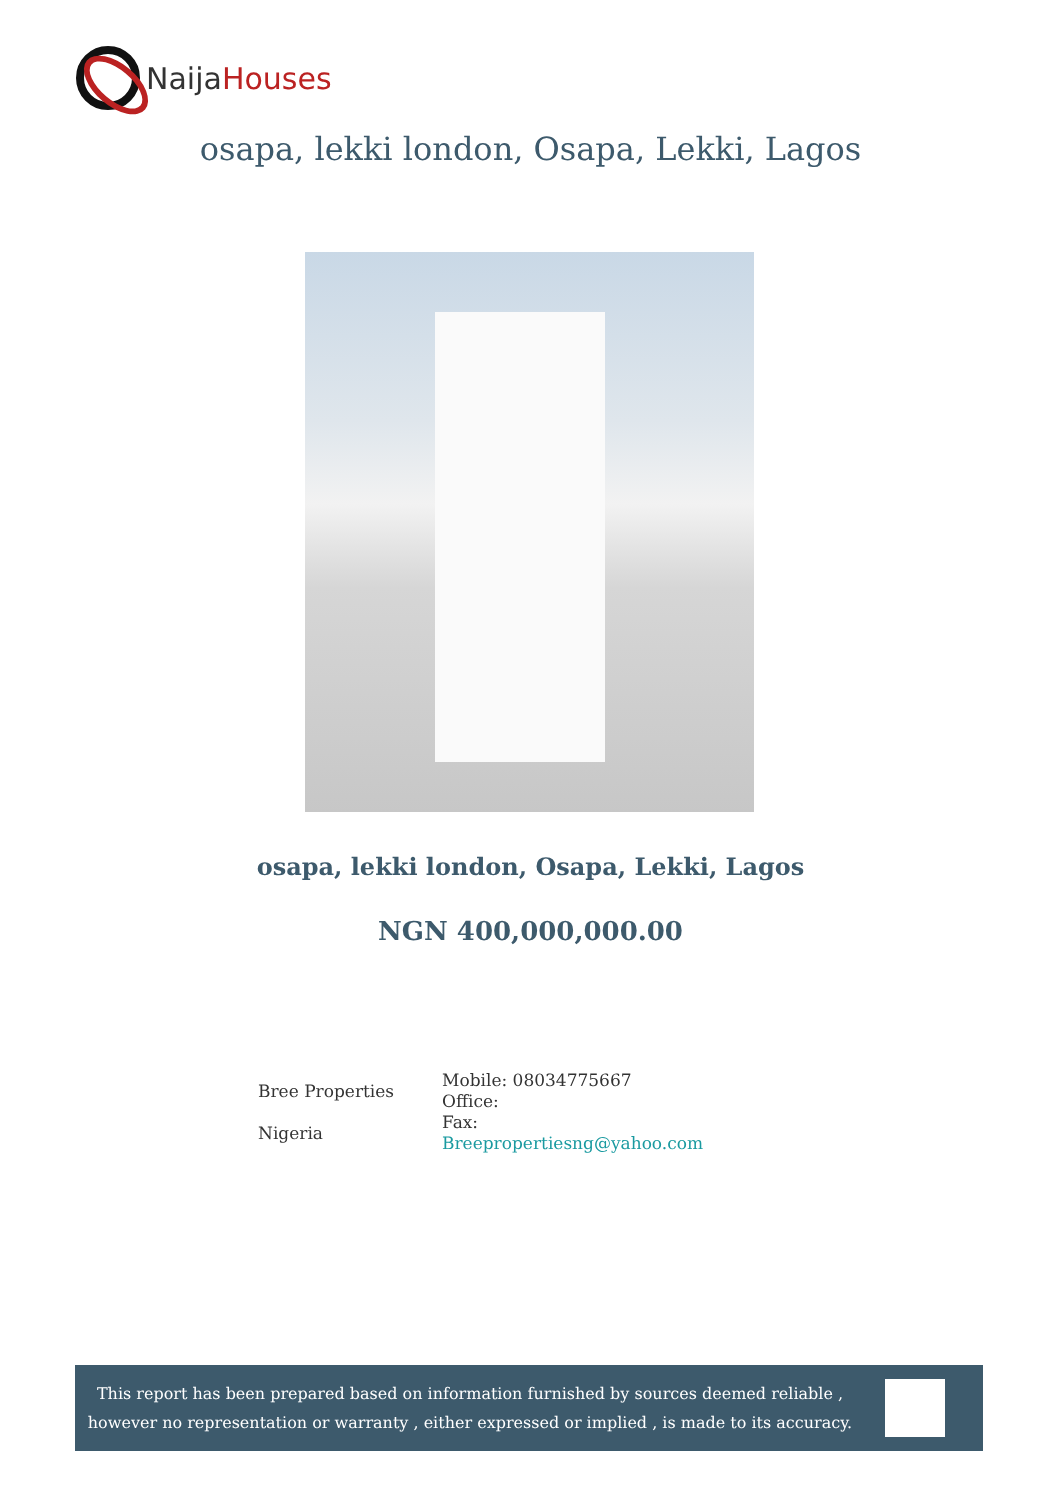Naija Houses
osapa, lekki london, Osapa, Lekki, Lagos
osapa, lekki london, Osapa, Lekki, Lagos
NGN 400,000,000.00
| Bree Properties Nigeria | Mobile: 08034775667 Office: Fax: Breepropertiesng@yahoo.com |
This report has been prepared based on information furnished by sources deemed reliable , however no representation or warranty , either expressed or implied , is made to its accuracy.